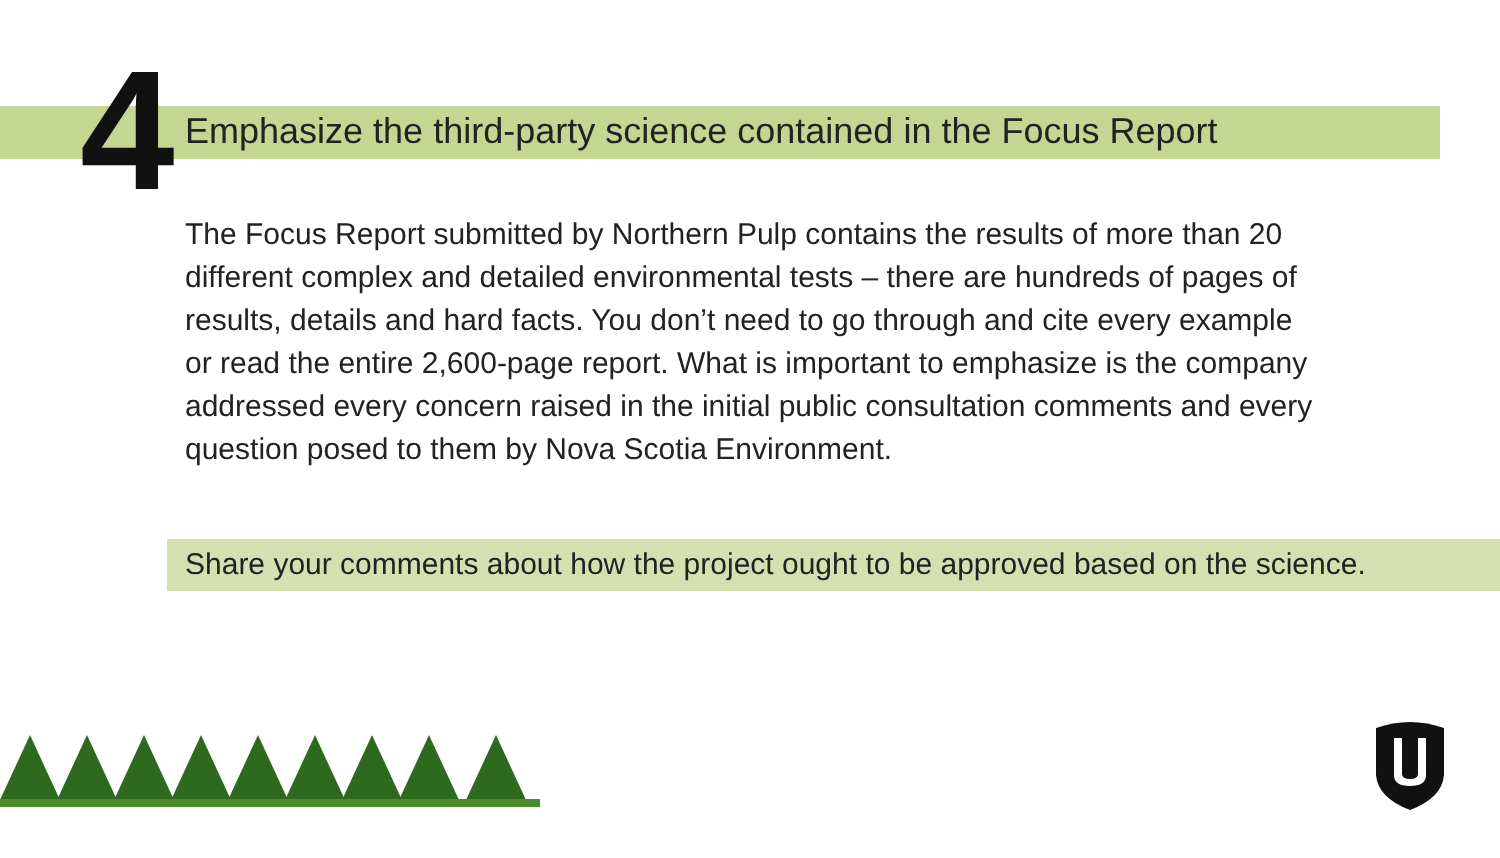4
Emphasize the third-party science contained in the Focus Report
The Focus Report submitted by Northern Pulp contains the results of more than 20 different complex and detailed environmental tests – there are hundreds of pages of results, details and hard facts. You don’t need to go through and cite every example or read the entire 2,600-page report. What is important to emphasize is the company addressed every concern raised in the initial public consultation comments and every question posed to them by Nova Scotia Environment.
Share your comments about how the project ought to be approved based on the science.